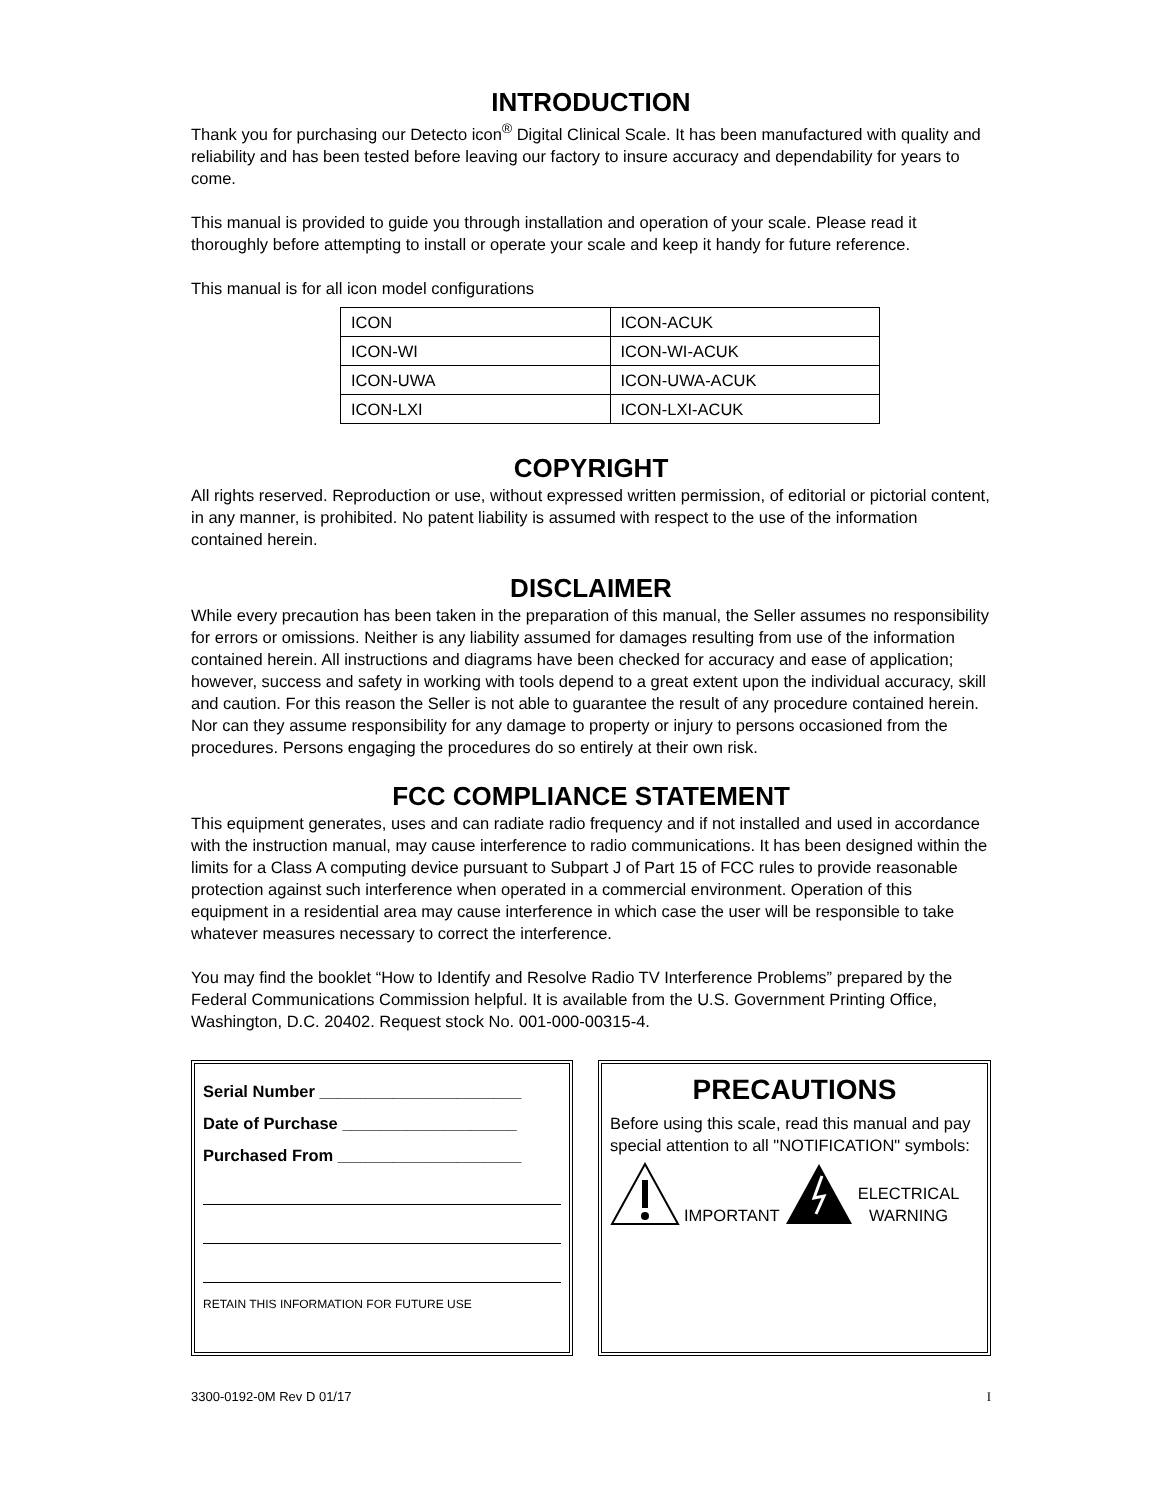INTRODUCTION
Thank you for purchasing our Detecto icon<sup>®</sup> Digital Clinical Scale. It has been manufactured with quality and reliability and has been tested before leaving our factory to insure accuracy and dependability for years to come.
This manual is provided to guide you through installation and operation of your scale. Please read it thoroughly before attempting to install or operate your scale and keep it handy for future reference.
This manual is for all icon model configurations
| ICON | ICON-ACUK |
| ICON-WI | ICON-WI-ACUK |
| ICON-UWA | ICON-UWA-ACUK |
| ICON-LXI | ICON-LXI-ACUK |
COPYRIGHT
All rights reserved. Reproduction or use, without expressed written permission, of editorial or pictorial content, in any manner, is prohibited. No patent liability is assumed with respect to the use of the information contained herein.
DISCLAIMER
While every precaution has been taken in the preparation of this manual, the Seller assumes no responsibility for errors or omissions. Neither is any liability assumed for damages resulting from use of the information contained herein. All instructions and diagrams have been checked for accuracy and ease of application; however, success and safety in working with tools depend to a great extent upon the individual accuracy, skill and caution. For this reason the Seller is not able to guarantee the result of any procedure contained herein. Nor can they assume responsibility for any damage to property or injury to persons occasioned from the procedures. Persons engaging the procedures do so entirely at their own risk.
FCC COMPLIANCE STATEMENT
This equipment generates, uses and can radiate radio frequency and if not installed and used in accordance with the instruction manual, may cause interference to radio communications. It has been designed within the limits for a Class A computing device pursuant to Subpart J of Part 15 of FCC rules to provide reasonable protection against such interference when operated in a commercial environment. Operation of this equipment in a residential area may cause interference in which case the user will be responsible to take whatever measures necessary to correct the interference.
You may find the booklet “How to Identify and Resolve Radio TV Interference Problems” prepared by the Federal Communications Commission helpful. It is available from the U.S. Government Printing Office, Washington, D.C. 20402. Request stock No. 001-000-00315-4.
Serial Number ______________________
Date of Purchase ___________________
Purchased From ____________________
RETAIN THIS INFORMATION FOR FUTURE USE
PRECAUTIONS
Before using this scale, read this manual and pay special attention to all "NOTIFICATION" symbols:
IMPORTANT ELECTRICAL
WARNING
3300-0192-0M Rev D 01/17 I